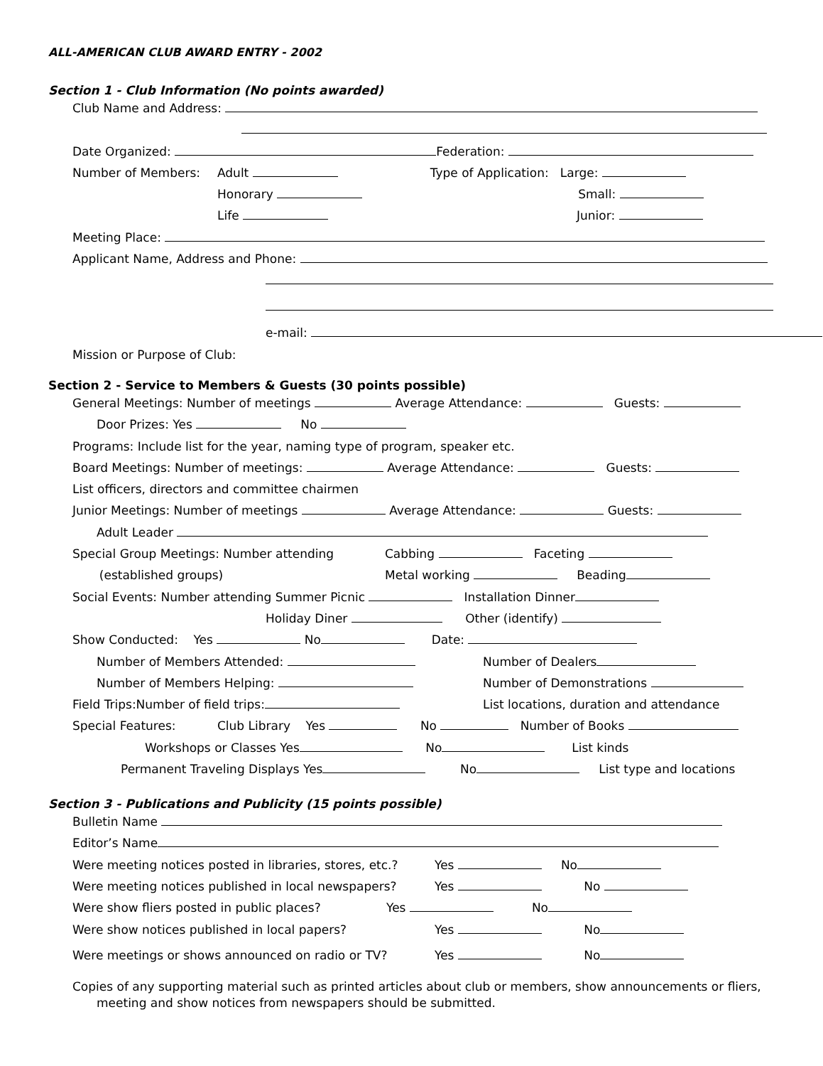ALL-AMERICAN CLUB AWARD ENTRY - 2002
Section 1 - Club Information (No points awarded)
Club Name and Address:
Date Organized: Federation:
Number of Members: Adult Type of Application: Large:
Honorary Small:
Life Junior:
Meeting Place:
Applicant Name, Address and Phone:
e-mail:
Mission or Purpose of Club:
Section 2 - Service to Members & Guests (30 points possible)
General Meetings: Number of meetings Average Attendance: Guests:
Door Prizes: Yes No
Programs: Include list for the year, naming type of program, speaker etc.
Board Meetings: Number of meetings: Average Attendance: Guests:
List officers, directors and committee chairmen
Junior Meetings: Number of meetings Average Attendance: Guests:
Adult Leader
Special Group Meetings: Number attending Cabbing Faceting
(established groups) Metal working Beading
Social Events: Number attending Summer Picnic Installation Dinner
Holiday Diner Other (identify)
Show Conducted: Yes No Date:
Number of Members Attended: Number of Dealers
Number of Members Helping: Number of Demonstrations
Field Trips:Number of field trips: List locations, duration and attendance
Special Features: Club Library Yes No Number of Books
Workshops or Classes Yes No List kinds
Permanent Traveling Displays Yes No List type and locations
Section 3 - Publications and Publicity (15 points possible)
Bulletin Name
Editor’s Name
Were meeting notices posted in libraries, stores, etc.? Yes No
Were meeting notices published in local newspapers? Yes No
Were show fliers posted in public places? Yes No
Were show notices published in local papers? Yes No
Were meetings or shows announced on radio or TV? Yes No
Copies of any supporting material such as printed articles about club or members, show announcements or fliers, meeting and show notices from newspapers should be submitted.